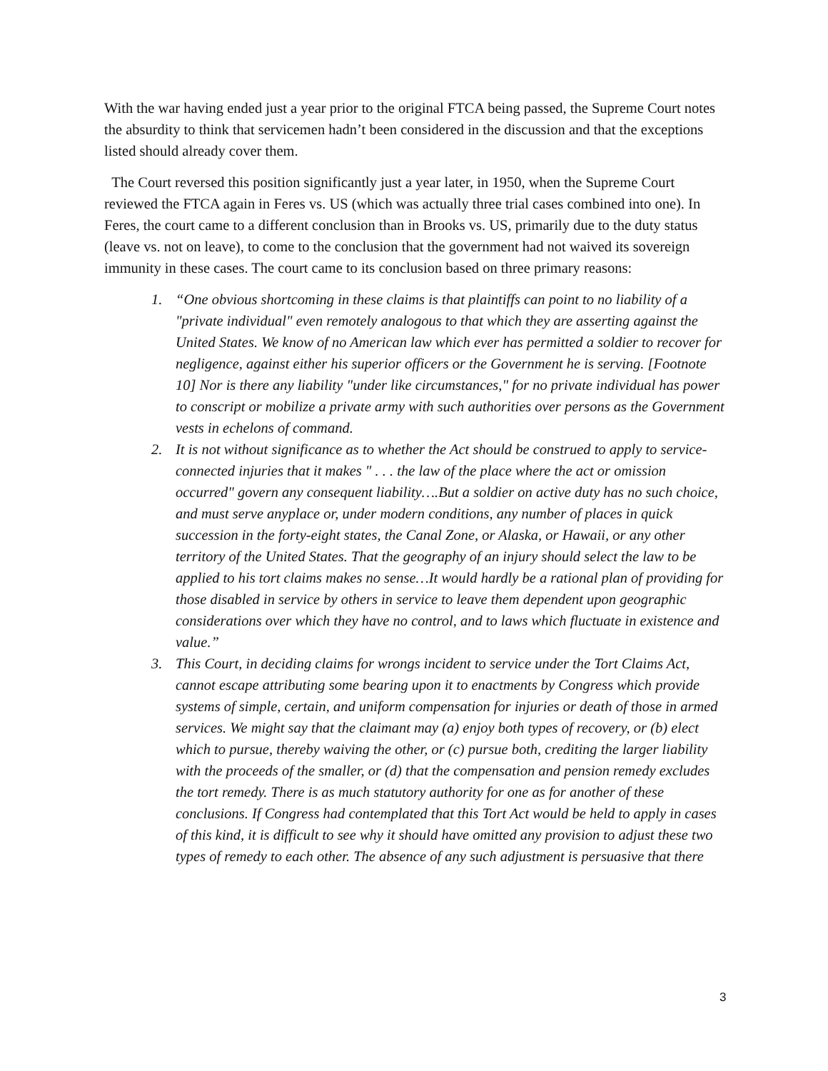With the war having ended just a year prior to the original FTCA being passed, the Supreme Court notes the absurdity to think that servicemen hadn’t been considered in the discussion and that the exceptions listed should already cover them.
The Court reversed this position significantly just a year later, in 1950, when the Supreme Court reviewed the FTCA again in Feres vs. US (which was actually three trial cases combined into one). In Feres, the court came to a different conclusion than in Brooks vs. US, primarily due to the duty status (leave vs. not on leave), to come to the conclusion that the government had not waived its sovereign immunity in these cases. The court came to its conclusion based on three primary reasons:
1. “One obvious shortcoming in these claims is that plaintiffs can point to no liability of a "private individual" even remotely analogous to that which they are asserting against the United States. We know of no American law which ever has permitted a soldier to recover for negligence, against either his superior officers or the Government he is serving. [Footnote 10] Nor is there any liability "under like circumstances," for no private individual has power to conscript or mobilize a private army with such authorities over persons as the Government vests in echelons of command.
2. It is not without significance as to whether the Act should be construed to apply to service-connected injuries that it makes " . . . the law of the place where the act or omission occurred" govern any consequent liability….But a soldier on active duty has no such choice, and must serve anyplace or, under modern conditions, any number of places in quick succession in the forty-eight states, the Canal Zone, or Alaska, or Hawaii, or any other territory of the United States. That the geography of an injury should select the law to be applied to his tort claims makes no sense…It would hardly be a rational plan of providing for those disabled in service by others in service to leave them dependent upon geographic considerations over which they have no control, and to laws which fluctuate in existence and value.”
3. This Court, in deciding claims for wrongs incident to service under the Tort Claims Act, cannot escape attributing some bearing upon it to enactments by Congress which provide systems of simple, certain, and uniform compensation for injuries or death of those in armed services. We might say that the claimant may (a) enjoy both types of recovery, or (b) elect which to pursue, thereby waiving the other, or (c) pursue both, crediting the larger liability with the proceeds of the smaller, or (d) that the compensation and pension remedy excludes the tort remedy. There is as much statutory authority for one as for another of these conclusions. If Congress had contemplated that this Tort Act would be held to apply in cases of this kind, it is difficult to see why it should have omitted any provision to adjust these two types of remedy to each other. The absence of any such adjustment is persuasive that there
3